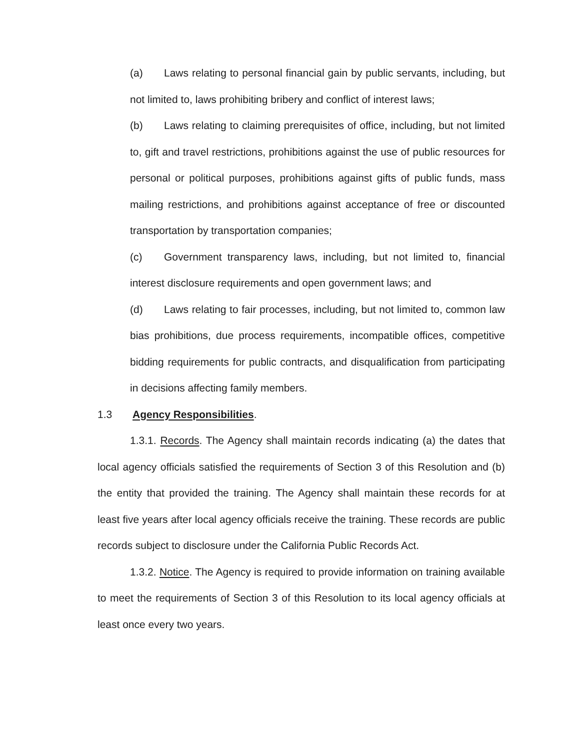(a) Laws relating to personal financial gain by public servants, including, but not limited to, laws prohibiting bribery and conflict of interest laws;
(b) Laws relating to claiming prerequisites of office, including, but not limited to, gift and travel restrictions, prohibitions against the use of public resources for personal or political purposes, prohibitions against gifts of public funds, mass mailing restrictions, and prohibitions against acceptance of free or discounted transportation by transportation companies;
(c) Government transparency laws, including, but not limited to, financial interest disclosure requirements and open government laws; and
(d) Laws relating to fair processes, including, but not limited to, common law bias prohibitions, due process requirements, incompatible offices, competitive bidding requirements for public contracts, and disqualification from participating in decisions affecting family members.
1.3 Agency Responsibilities.
1.3.1. Records. The Agency shall maintain records indicating (a) the dates that local agency officials satisfied the requirements of Section 3 of this Resolution and (b) the entity that provided the training. The Agency shall maintain these records for at least five years after local agency officials receive the training. These records are public records subject to disclosure under the California Public Records Act.
1.3.2. Notice. The Agency is required to provide information on training available to meet the requirements of Section 3 of this Resolution to its local agency officials at least once every two years.